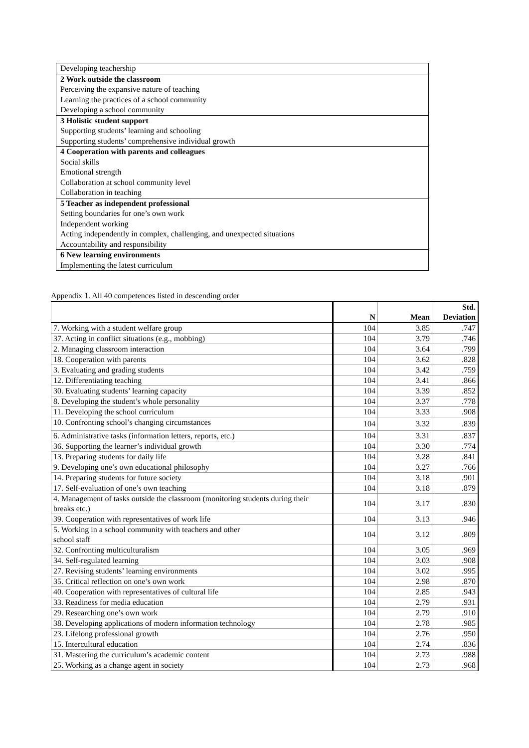| Developing teachership |
| 2 Work outside the classroom |
| Perceiving the expansive nature of teaching |
| Learning the practices of a school community |
| Developing a school community |
| 3 Holistic student support |
| Supporting students’ learning and schooling |
| Supporting students’ comprehensive individual growth |
| 4 Cooperation with parents and colleagues |
| Social skills |
| Emotional strength |
| Collaboration at school community level |
| Collaboration in teaching |
| 5 Teacher as independent professional |
| Setting boundaries for one’s own work |
| Independent working |
| Acting independently in complex, challenging, and unexpected situations |
| Accountability and responsibility |
| 6 New learning environments |
| Implementing the latest curriculum |
Appendix 1. All 40 competences listed in descending order
| | N | Mean | Std. Deviation |
| --- | --- | --- | --- |
| 7. Working with a student welfare group | 104 | 3.85 | .747 |
| 37. Acting in conflict situations (e.g., mobbing) | 104 | 3.79 | .746 |
| 2. Managing classroom interaction | 104 | 3.64 | .799 |
| 18. Cooperation with parents | 104 | 3.62 | .828 |
| 3. Evaluating and grading students | 104 | 3.42 | .759 |
| 12. Differentiating teaching | 104 | 3.41 | .866 |
| 30. Evaluating students’ learning capacity | 104 | 3.39 | .852 |
| 8. Developing the student’s whole personality | 104 | 3.37 | .778 |
| 11. Developing the school curriculum | 104 | 3.33 | .908 |
| 10. Confronting school’s changing circumstances | 104 | 3.32 | .839 |
| 6. Administrative tasks (information letters, reports, etc.) | 104 | 3.31 | .837 |
| 36. Supporting the learner’s individual growth | 104 | 3.30 | .774 |
| 13. Preparing students for daily life | 104 | 3.28 | .841 |
| 9. Developing one’s own educational philosophy | 104 | 3.27 | .766 |
| 14. Preparing students for future society | 104 | 3.18 | .901 |
| 17. Self-evaluation of one’s own teaching | 104 | 3.18 | .879 |
| 4. Management of tasks outside the classroom (monitoring students during their breaks etc.) | 104 | 3.17 | .830 |
| 39. Cooperation with representatives of work life | 104 | 3.13 | .946 |
| 5. Working in a school community with teachers and other school staff | 104 | 3.12 | .809 |
| 32. Confronting multiculturalism | 104 | 3.05 | .969 |
| 34. Self-regulated learning | 104 | 3.03 | .908 |
| 27. Revising students’ learning environments | 104 | 3.02 | .995 |
| 35. Critical reflection on one’s own work | 104 | 2.98 | .870 |
| 40. Cooperation with representatives of cultural life | 104 | 2.85 | .943 |
| 33. Readiness for media education | 104 | 2.79 | .931 |
| 29. Researching one’s own work | 104 | 2.79 | .910 |
| 38. Developing applications of modern information technology | 104 | 2.78 | .985 |
| 23. Lifelong professional growth | 104 | 2.76 | .950 |
| 15. Intercultural education | 104 | 2.74 | .836 |
| 31. Mastering the curriculum’s academic content | 104 | 2.73 | .988 |
| 25. Working as a change agent in society | 104 | 2.73 | .968 |